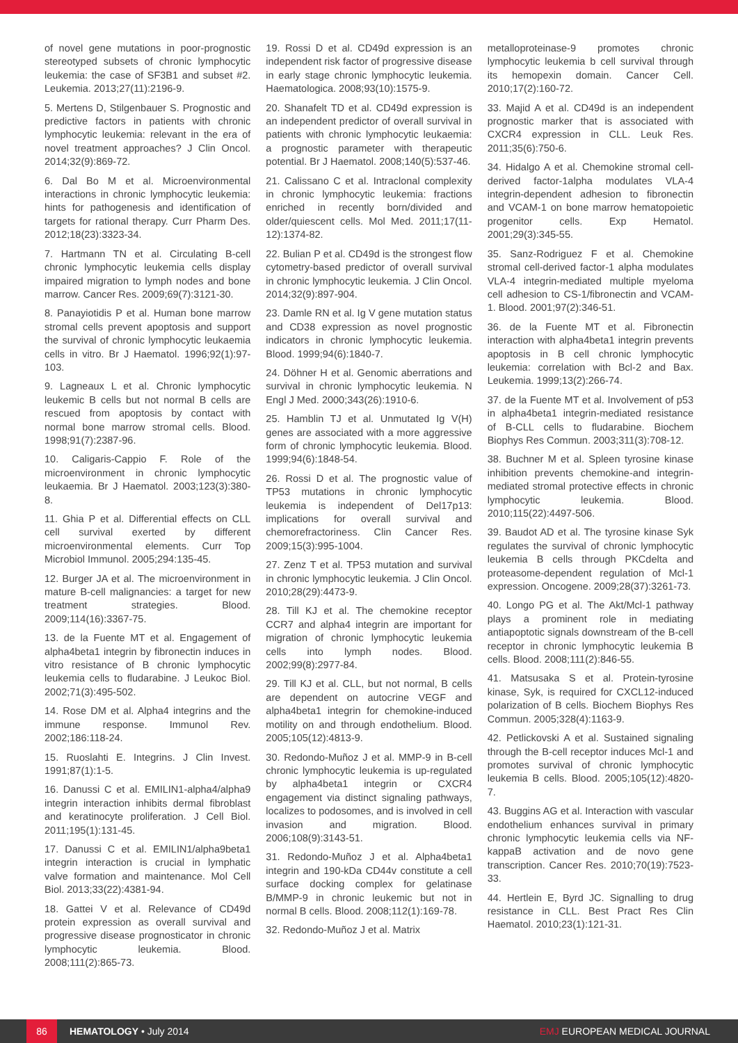of novel gene mutations in poor-prognostic stereotyped subsets of chronic lymphocytic leukemia: the case of SF3B1 and subset #2. Leukemia. 2013;27(11):2196-9.
5. Mertens D, Stilgenbauer S. Prognostic and predictive factors in patients with chronic lymphocytic leukemia: relevant in the era of novel treatment approaches? J Clin Oncol. 2014;32(9):869-72.
6. Dal Bo M et al. Microenvironmental interactions in chronic lymphocytic leukemia: hints for pathogenesis and identification of targets for rational therapy. Curr Pharm Des. 2012;18(23):3323-34.
7. Hartmann TN et al. Circulating B-cell chronic lymphocytic leukemia cells display impaired migration to lymph nodes and bone marrow. Cancer Res. 2009;69(7):3121-30.
8. Panayiotidis P et al. Human bone marrow stromal cells prevent apoptosis and support the survival of chronic lymphocytic leukaemia cells in vitro. Br J Haematol. 1996;92(1):97-103.
9. Lagneaux L et al. Chronic lymphocytic leukemic B cells but not normal B cells are rescued from apoptosis by contact with normal bone marrow stromal cells. Blood. 1998;91(7):2387-96.
10. Caligaris-Cappio F. Role of the microenvironment in chronic lymphocytic leukaemia. Br J Haematol. 2003;123(3):380-8.
11. Ghia P et al. Differential effects on CLL cell survival exerted by different microenvironmental elements. Curr Top Microbiol Immunol. 2005;294:135-45.
12. Burger JA et al. The microenvironment in mature B-cell malignancies: a target for new treatment strategies. Blood. 2009;114(16):3367-75.
13. de la Fuente MT et al. Engagement of alpha4beta1 integrin by fibronectin induces in vitro resistance of B chronic lymphocytic leukemia cells to fludarabine. J Leukoc Biol. 2002;71(3):495-502.
14. Rose DM et al. Alpha4 integrins and the immune response. Immunol Rev. 2002;186:118-24.
15. Ruoslahti E. Integrins. J Clin Invest. 1991;87(1):1-5.
16. Danussi C et al. EMILIN1-alpha4/alpha9 integrin interaction inhibits dermal fibroblast and keratinocyte proliferation. J Cell Biol. 2011;195(1):131-45.
17. Danussi C et al. EMILIN1/alpha9beta1 integrin interaction is crucial in lymphatic valve formation and maintenance. Mol Cell Biol. 2013;33(22):4381-94.
18. Gattei V et al. Relevance of CD49d protein expression as overall survival and progressive disease prognosticator in chronic lymphocytic leukemia. Blood. 2008;111(2):865-73.
19. Rossi D et al. CD49d expression is an independent risk factor of progressive disease in early stage chronic lymphocytic leukemia. Haematologica. 2008;93(10):1575-9.
20. Shanafelt TD et al. CD49d expression is an independent predictor of overall survival in patients with chronic lymphocytic leukaemia: a prognostic parameter with therapeutic potential. Br J Haematol. 2008;140(5):537-46.
21. Calissano C et al. Intraclonal complexity in chronic lymphocytic leukemia: fractions enriched in recently born/divided and older/quiescent cells. Mol Med. 2011;17(11-12):1374-82.
22. Bulian P et al. CD49d is the strongest flow cytometry-based predictor of overall survival in chronic lymphocytic leukemia. J Clin Oncol. 2014;32(9):897-904.
23. Damle RN et al. Ig V gene mutation status and CD38 expression as novel prognostic indicators in chronic lymphocytic leukemia. Blood. 1999;94(6):1840-7.
24. Döhner H et al. Genomic aberrations and survival in chronic lymphocytic leukemia. N Engl J Med. 2000;343(26):1910-6.
25. Hamblin TJ et al. Unmutated Ig V(H) genes are associated with a more aggressive form of chronic lymphocytic leukemia. Blood. 1999;94(6):1848-54.
26. Rossi D et al. The prognostic value of TP53 mutations in chronic lymphocytic leukemia is independent of Del17p13: implications for overall survival and chemorefractoriness. Clin Cancer Res. 2009;15(3):995-1004.
27. Zenz T et al. TP53 mutation and survival in chronic lymphocytic leukemia. J Clin Oncol. 2010;28(29):4473-9.
28. Till KJ et al. The chemokine receptor CCR7 and alpha4 integrin are important for migration of chronic lymphocytic leukemia cells into lymph nodes. Blood. 2002;99(8):2977-84.
29. Till KJ et al. CLL, but not normal, B cells are dependent on autocrine VEGF and alpha4beta1 integrin for chemokine-induced motility on and through endothelium. Blood. 2005;105(12):4813-9.
30. Redondo-Muñoz J et al. MMP-9 in B-cell chronic lymphocytic leukemia is up-regulated by alpha4beta1 integrin or CXCR4 engagement via distinct signaling pathways, localizes to podosomes, and is involved in cell invasion and migration. Blood. 2006;108(9):3143-51.
31. Redondo-Muñoz J et al. Alpha4beta1 integrin and 190-kDa CD44v constitute a cell surface docking complex for gelatinase B/MMP-9 in chronic leukemic but not in normal B cells. Blood. 2008;112(1):169-78.
32. Redondo-Muñoz J et al. Matrix
metalloproteinase-9 promotes chronic lymphocytic leukemia b cell survival through its hemopexin domain. Cancer Cell. 2010;17(2):160-72.
33. Majid A et al. CD49d is an independent prognostic marker that is associated with CXCR4 expression in CLL. Leuk Res. 2011;35(6):750-6.
34. Hidalgo A et al. Chemokine stromal cell-derived factor-1alpha modulates VLA-4 integrin-dependent adhesion to fibronectin and VCAM-1 on bone marrow hematopoietic progenitor cells. Exp Hematol. 2001;29(3):345-55.
35. Sanz-Rodriguez F et al. Chemokine stromal cell-derived factor-1 alpha modulates VLA-4 integrin-mediated multiple myeloma cell adhesion to CS-1/fibronectin and VCAM-1. Blood. 2001;97(2):346-51.
36. de la Fuente MT et al. Fibronectin interaction with alpha4beta1 integrin prevents apoptosis in B cell chronic lymphocytic leukemia: correlation with Bcl-2 and Bax. Leukemia. 1999;13(2):266-74.
37. de la Fuente MT et al. Involvement of p53 in alpha4beta1 integrin-mediated resistance of B-CLL cells to fludarabine. Biochem Biophys Res Commun. 2003;311(3):708-12.
38. Buchner M et al. Spleen tyrosine kinase inhibition prevents chemokine-and integrin-mediated stromal protective effects in chronic lymphocytic leukemia. Blood. 2010;115(22):4497-506.
39. Baudot AD et al. The tyrosine kinase Syk regulates the survival of chronic lymphocytic leukemia B cells through PKCdelta and proteasome-dependent regulation of Mcl-1 expression. Oncogene. 2009;28(37):3261-73.
40. Longo PG et al. The Akt/Mcl-1 pathway plays a prominent role in mediating antiapoptotic signals downstream of the B-cell receptor in chronic lymphocytic leukemia B cells. Blood. 2008;111(2):846-55.
41. Matsusaka S et al. Protein-tyrosine kinase, Syk, is required for CXCL12-induced polarization of B cells. Biochem Biophys Res Commun. 2005;328(4):1163-9.
42. Petlickovski A et al. Sustained signaling through the B-cell receptor induces Mcl-1 and promotes survival of chronic lymphocytic leukemia B cells. Blood. 2005;105(12):4820-7.
43. Buggins AG et al. Interaction with vascular endothelium enhances survival in primary chronic lymphocytic leukemia cells via NF-kappaB activation and de novo gene transcription. Cancer Res. 2010;70(19):7523-33.
44. Hertlein E, Byrd JC. Signalling to drug resistance in CLL. Best Pract Res Clin Haematol. 2010;23(1):121-31.
86
HEMATOLOGY • July 2014 EMJ EUROPEAN MEDICAL JOURNAL